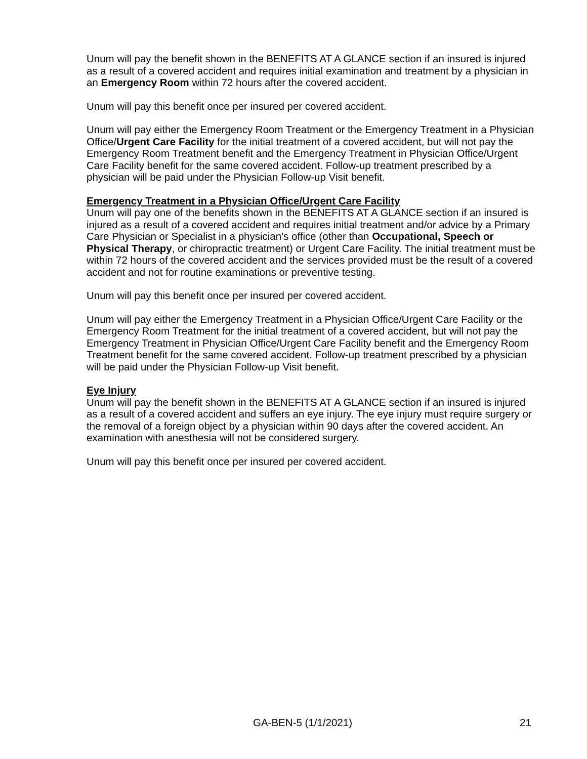Unum will pay the benefit shown in the BENEFITS AT A GLANCE section if an insured is injured as a result of a covered accident and requires initial examination and treatment by a physician in an Emergency Room within 72 hours after the covered accident.
Unum will pay this benefit once per insured per covered accident.
Unum will pay either the Emergency Room Treatment or the Emergency Treatment in a Physician Office/Urgent Care Facility for the initial treatment of a covered accident, but will not pay the Emergency Room Treatment benefit and the Emergency Treatment in Physician Office/Urgent Care Facility benefit for the same covered accident. Follow-up treatment prescribed by a physician will be paid under the Physician Follow-up Visit benefit.
Emergency Treatment in a Physician Office/Urgent Care Facility
Unum will pay one of the benefits shown in the BENEFITS AT A GLANCE section if an insured is injured as a result of a covered accident and requires initial treatment and/or advice by a Primary Care Physician or Specialist in a physician's office (other than Occupational, Speech or Physical Therapy, or chiropractic treatment) or Urgent Care Facility. The initial treatment must be within 72 hours of the covered accident and the services provided must be the result of a covered accident and not for routine examinations or preventive testing.
Unum will pay this benefit once per insured per covered accident.
Unum will pay either the Emergency Treatment in a Physician Office/Urgent Care Facility or the Emergency Room Treatment for the initial treatment of a covered accident, but will not pay the Emergency Treatment in Physician Office/Urgent Care Facility benefit and the Emergency Room Treatment benefit for the same covered accident. Follow-up treatment prescribed by a physician will be paid under the Physician Follow-up Visit benefit.
Eye Injury
Unum will pay the benefit shown in the BENEFITS AT A GLANCE section if an insured is injured as a result of a covered accident and suffers an eye injury. The eye injury must require surgery or the removal of a foreign object by a physician within 90 days after the covered accident. An examination with anesthesia will not be considered surgery.
Unum will pay this benefit once per insured per covered accident.
GA-BEN-5 (1/1/2021) 21